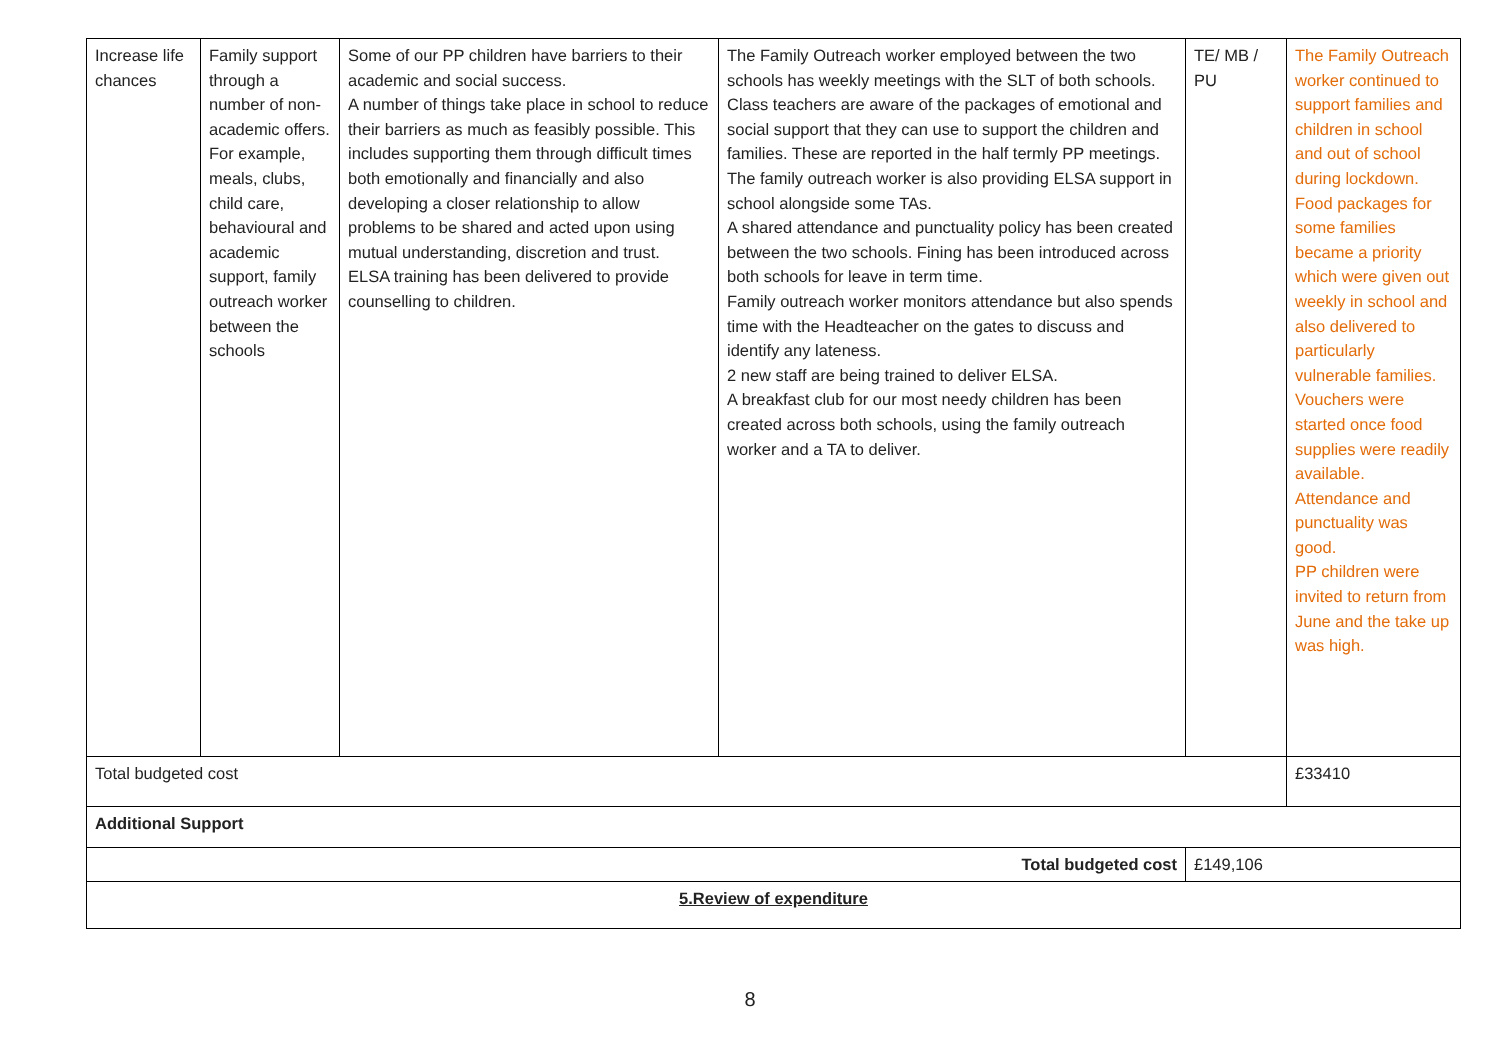| Increase life chances | Family support through a number of non-academic offers. For example, meals, clubs, child care, behavioural and academic support, family outreach worker between the schools | Some of our PP children have barriers to their academic and social success. A number of things take place in school to reduce their barriers as much as feasibly possible. This includes supporting them through difficult times both emotionally and financially and also developing a closer relationship to allow problems to be shared and acted upon using mutual understanding, discretion and trust. ELSA training has been delivered to provide counselling to children. | The Family Outreach worker employed between the two schools has weekly meetings with the SLT of both schools. Class teachers are aware of the packages of emotional and social support that they can use to support the children and families. These are reported in the half termly PP meetings. The family outreach worker is also providing ELSA support in school alongside some TAs. A shared attendance and punctuality policy has been created between the two schools. Fining has been introduced across both schools for leave in term time. Family outreach worker monitors attendance but also spends time with the Headteacher on the gates to discuss and identify any lateness. 2 new staff are being trained to deliver ELSA. A breakfast club for our most needy children has been created across both schools, using the family outreach worker and a TA to deliver. | TE/ MB / PU | The Family Outreach worker continued to support families and children in school and out of school during lockdown. Food packages for some families became a priority which were given out weekly in school and also delivered to particularly vulnerable families. Vouchers were started once food supplies were readily available. Attendance and punctuality was good. PP children were invited to return from June and the take up was high. |
| Total budgeted cost | | | | | £33410 |
| Additional Support | | | | | |
| Total budgeted cost | | | | £149,106 | |
| 5.Review of expenditure | | | | | |
8